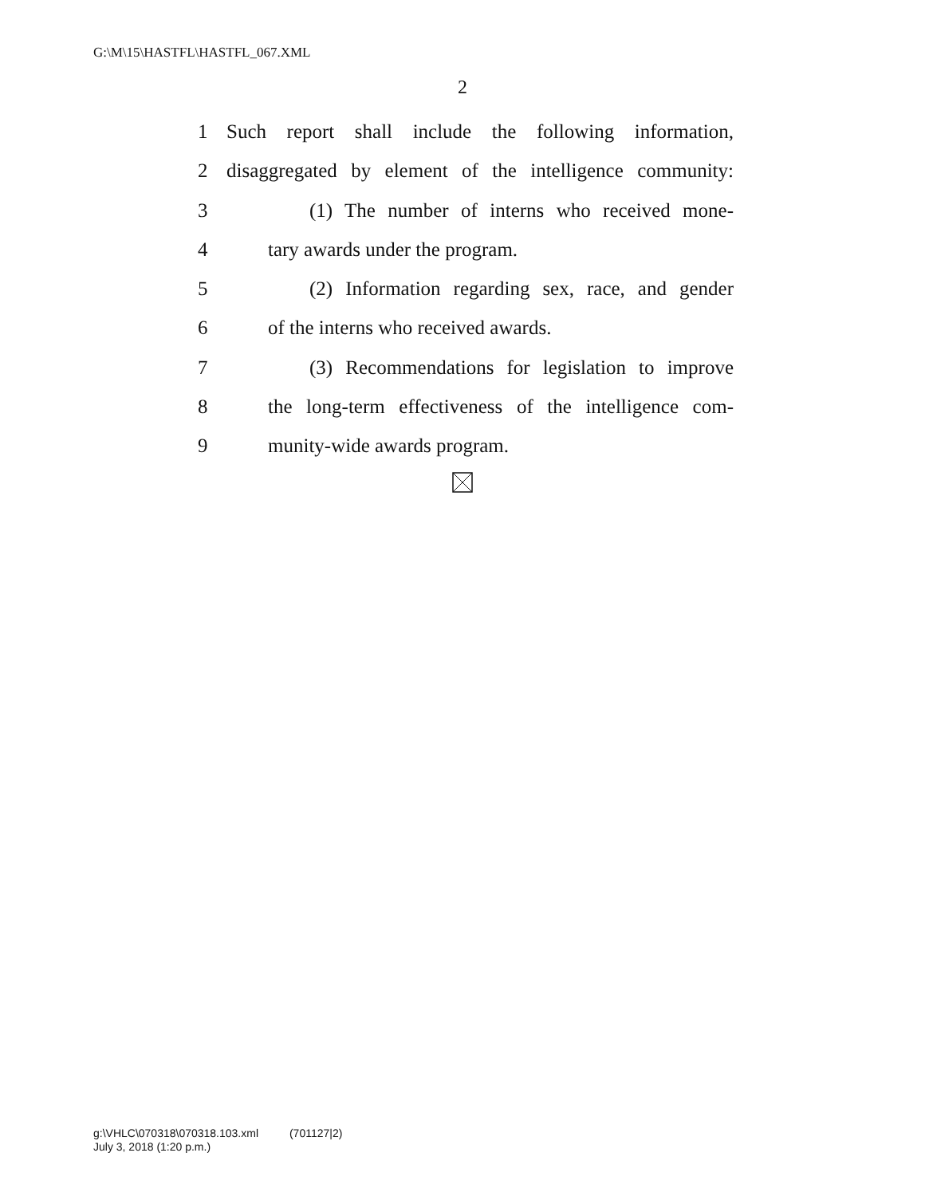G:\M\15\HASTFL\HASTFL_067.XML
2
1 Such report shall include the following information,
2 disaggregated by element of the intelligence community:
3 (1) The number of interns who received mone-
4 tary awards under the program.
5 (2) Information regarding sex, race, and gender
6 of the interns who received awards.
7 (3) Recommendations for legislation to improve
8 the long-term effectiveness of the intelligence com-
9 munity-wide awards program.
g:\VHLC\070318\070318.103.xml (701127|2)
July 3, 2018 (1:20 p.m.)